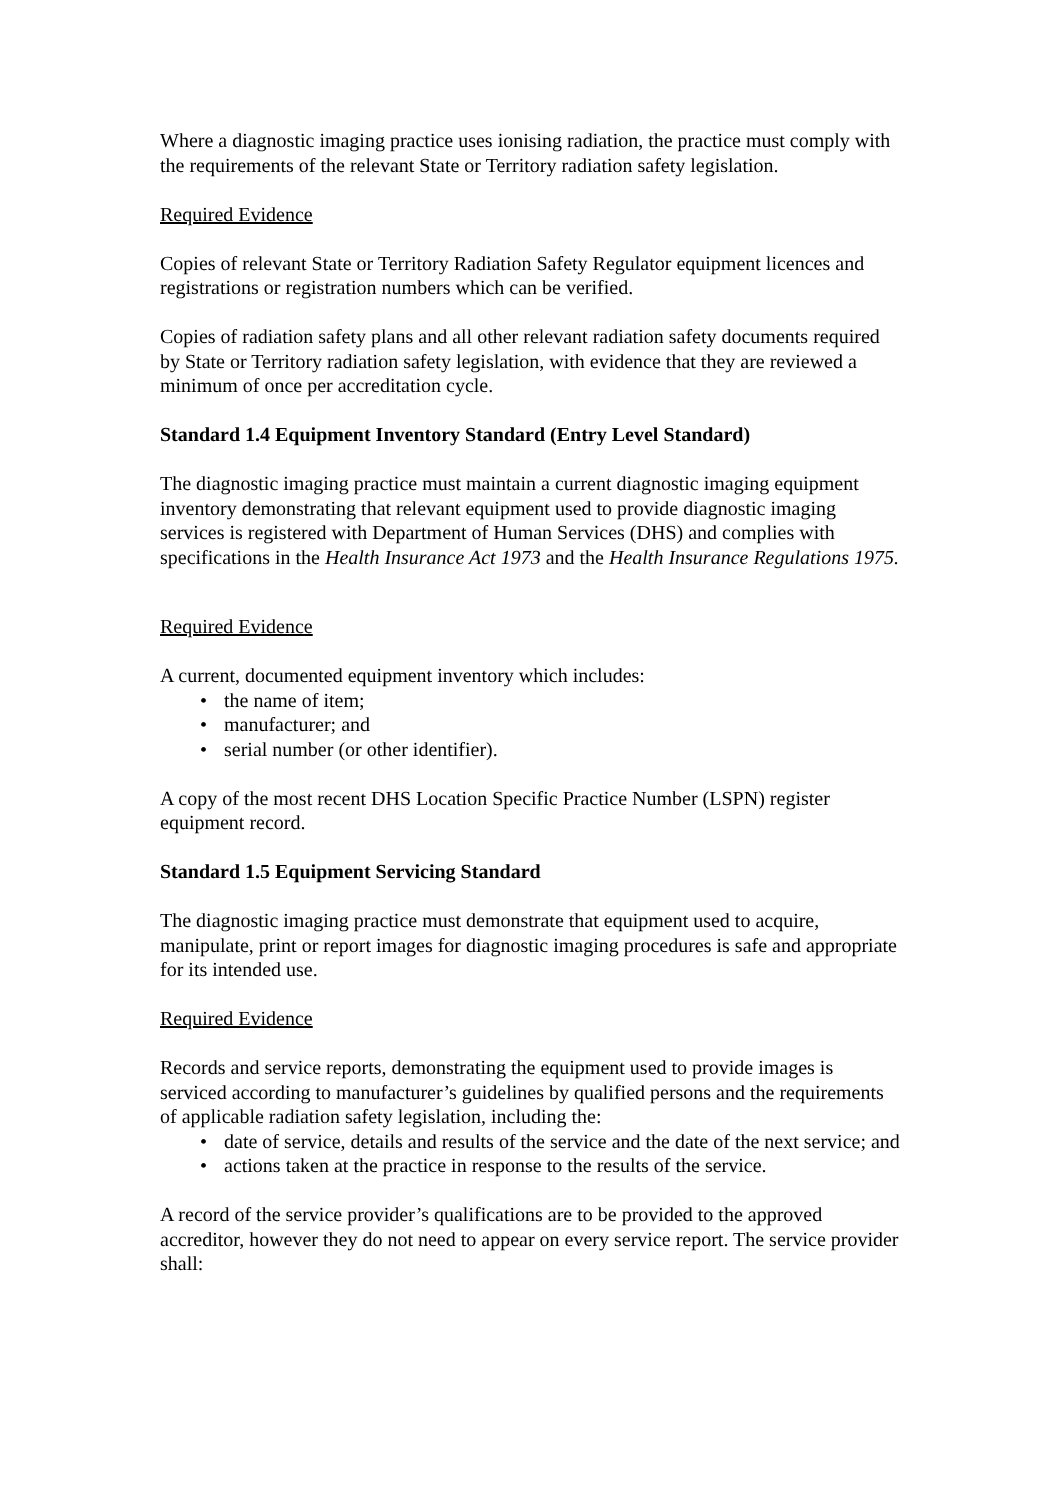Where a diagnostic imaging practice uses ionising radiation, the practice must comply with the requirements of the relevant State or Territory radiation safety legislation.
Required Evidence
Copies of relevant State or Territory Radiation Safety Regulator equipment licences and registrations or registration numbers which can be verified.
Copies of radiation safety plans and all other relevant radiation safety documents required by State or Territory radiation safety legislation, with evidence that they are reviewed a minimum of once per accreditation cycle.
Standard 1.4 Equipment Inventory Standard (Entry Level Standard)
The diagnostic imaging practice must maintain a current diagnostic imaging equipment inventory demonstrating that relevant equipment used to provide diagnostic imaging services is registered with Department of Human Services (DHS) and complies with specifications in the Health Insurance Act 1973 and the Health Insurance Regulations 1975.
Required Evidence
A current, documented equipment inventory which includes:
• the name of item;
• manufacturer; and
• serial number (or other identifier).
A copy of the most recent DHS Location Specific Practice Number (LSPN) register equipment record.
Standard 1.5 Equipment Servicing Standard
The diagnostic imaging practice must demonstrate that equipment used to acquire, manipulate, print or report images for diagnostic imaging procedures is safe and appropriate for its intended use.
Required Evidence
Records and service reports, demonstrating the equipment used to provide images is serviced according to manufacturer’s guidelines by qualified persons and the requirements of applicable radiation safety legislation, including the:
• date of service, details and results of the service and the date of the next service; and
• actions taken at the practice in response to the results of the service.
A record of the service provider’s qualifications are to be provided to the approved accreditor, however they do not need to appear on every service report. The service provider shall: